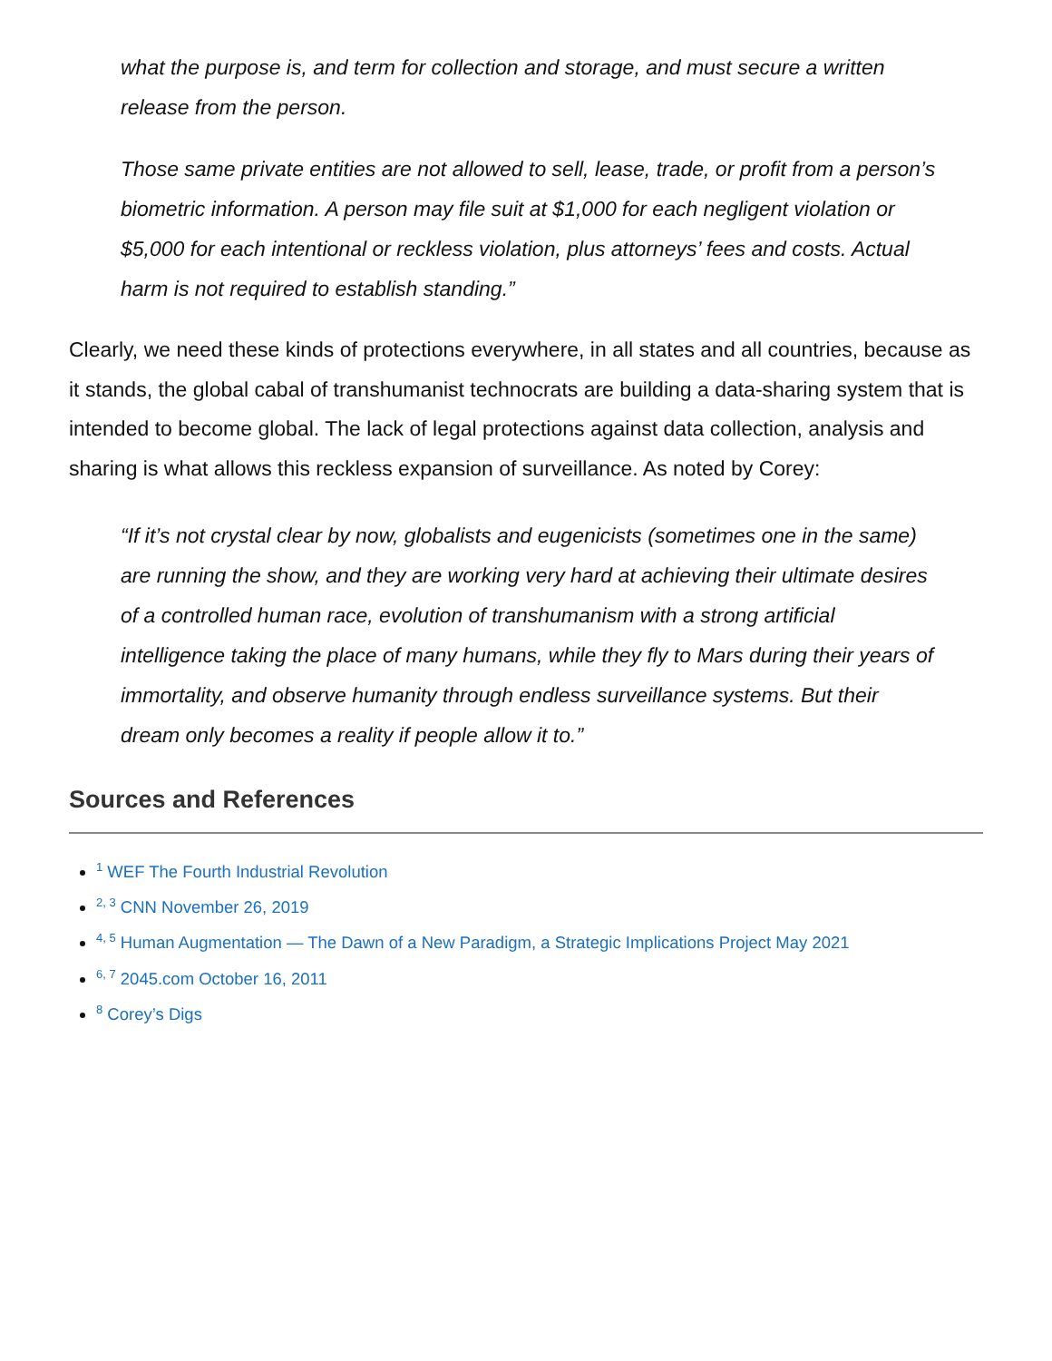what the purpose is, and term for collection and storage, and must secure a written release from the person.
Those same private entities are not allowed to sell, lease, trade, or profit from a person’s biometric information. A person may file suit at $1,000 for each negligent violation or $5,000 for each intentional or reckless violation, plus attorneys’ fees and costs. Actual harm is not required to establish standing.”
Clearly, we need these kinds of protections everywhere, in all states and all countries, because as it stands, the global cabal of transhumanist technocrats are building a data-sharing system that is intended to become global. The lack of legal protections against data collection, analysis and sharing is what allows this reckless expansion of surveillance. As noted by Corey:
“If it’s not crystal clear by now, globalists and eugenicists (sometimes one in the same) are running the show, and they are working very hard at achieving their ultimate desires of a controlled human race, evolution of transhumanism with a strong artificial intelligence taking the place of many humans, while they fly to Mars during their years of immortality, and observe humanity through endless surveillance systems. But their dream only becomes a reality if people allow it to.”
Sources and References
<sup>1</sup> WEF The Fourth Industrial Revolution
<sup>2, 3</sup> CNN November 26, 2019
<sup>4, 5</sup> Human Augmentation — The Dawn of a New Paradigm, a Strategic Implications Project May 2021
<sup>6, 7</sup> 2045.com October 16, 2011
<sup>8</sup> Corey’s Digs